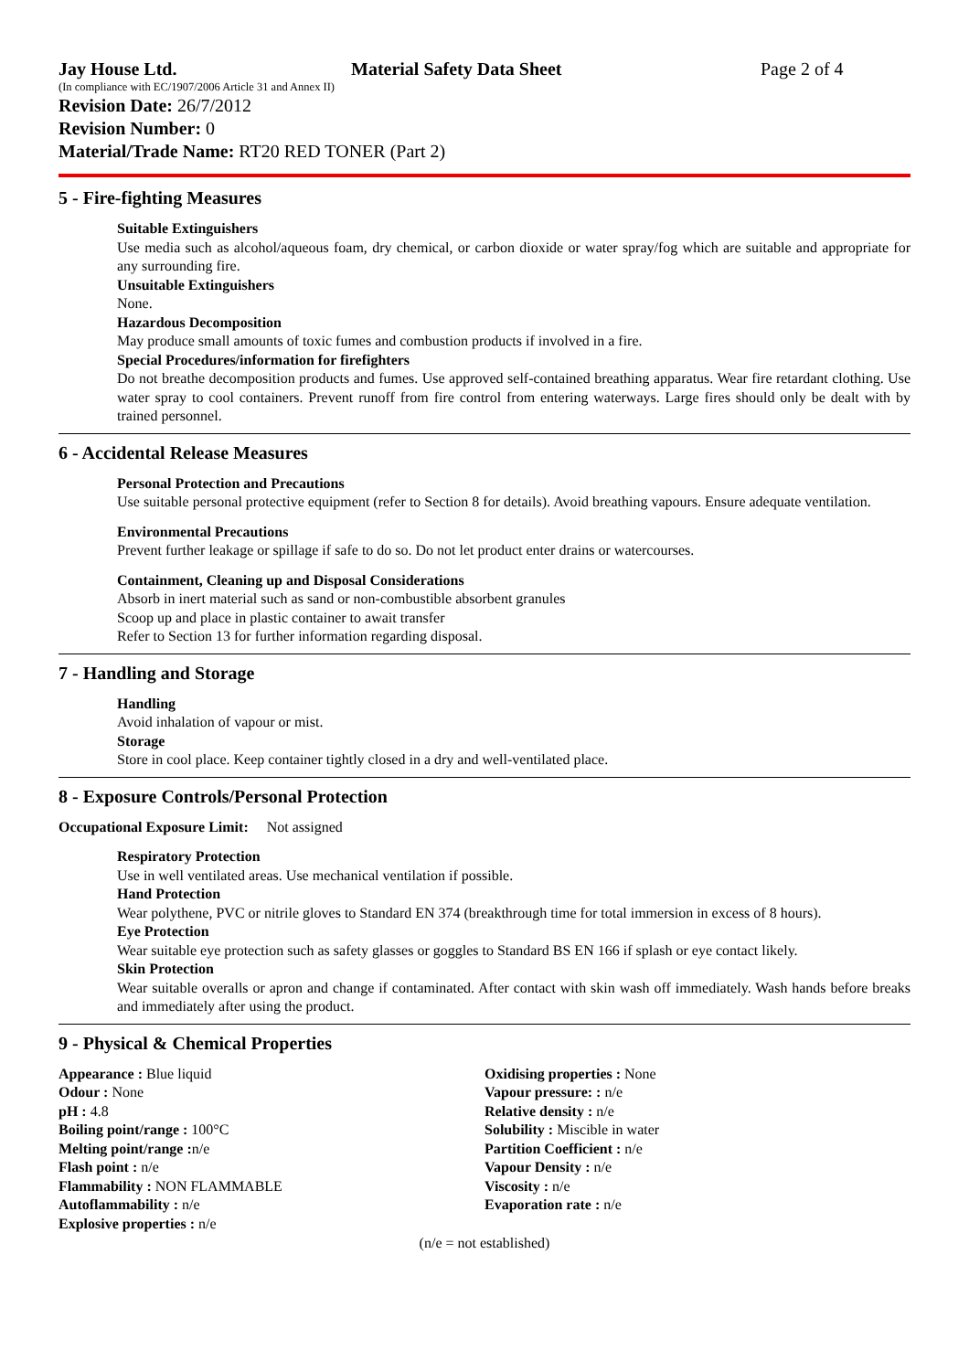Jay House Ltd. Material Safety Data Sheet Page 2 of 4
(In compliance with EC/1907/2006 Article 31 and Annex II)
Revision Date: 26/7/2012
Revision Number: 0
Material/Trade Name: RT20 RED TONER (Part 2)
5 - Fire-fighting Measures
Suitable Extinguishers
Use media such as alcohol/aqueous foam, dry chemical, or carbon dioxide or water spray/fog which are suitable and appropriate for any surrounding fire.
Unsuitable Extinguishers
None.
Hazardous Decomposition
May produce small amounts of toxic fumes and combustion products if involved in a fire.
Special Procedures/information for firefighters
Do not breathe decomposition products and fumes. Use approved self-contained breathing apparatus. Wear fire retardant clothing. Use water spray to cool containers. Prevent runoff from fire control from entering waterways. Large fires should only be dealt with by trained personnel.
6 - Accidental Release Measures
Personal Protection and Precautions
Use suitable personal protective equipment (refer to Section 8 for details). Avoid breathing vapours. Ensure adequate ventilation.
Environmental Precautions
Prevent further leakage or spillage if safe to do so. Do not let product enter drains or watercourses.
Containment, Cleaning up and Disposal Considerations
Absorb in inert material such as sand or non-combustible absorbent granules
Scoop up and place in plastic container to await transfer
Refer to Section 13 for further information regarding disposal.
7 - Handling and Storage
Handling
Avoid inhalation of vapour or mist.
Storage
Store in cool place. Keep container tightly closed in a dry and well-ventilated place.
8 - Exposure Controls/Personal Protection
Occupational Exposure Limit: Not assigned
Respiratory Protection
Use in well ventilated areas. Use mechanical ventilation if possible.
Hand Protection
Wear polythene, PVC or nitrile gloves to Standard EN 374 (breakthrough time for total immersion in excess of 8 hours).
Eye Protection
Wear suitable eye protection such as safety glasses or goggles to Standard BS EN 166 if splash or eye contact likely.
Skin Protection
Wear suitable overalls or apron and change if contaminated. After contact with skin wash off immediately. Wash hands before breaks and immediately after using the product.
9 - Physical & Chemical Properties
Appearance : Blue liquid
Odour : None
pH : 4.8
Boiling point/range : 100°C
Melting point/range : n/e
Flash point : n/e
Flammability : NON FLAMMABLE
Autoflammability : n/e
Explosive properties : n/e
Oxidising properties : None
Vapour pressure: : n/e
Relative density : n/e
Solubility : Miscible in water
Partition Coefficient : n/e
Vapour Density : n/e
Viscosity : n/e
Evaporation rate : n/e
(n/e = not established)